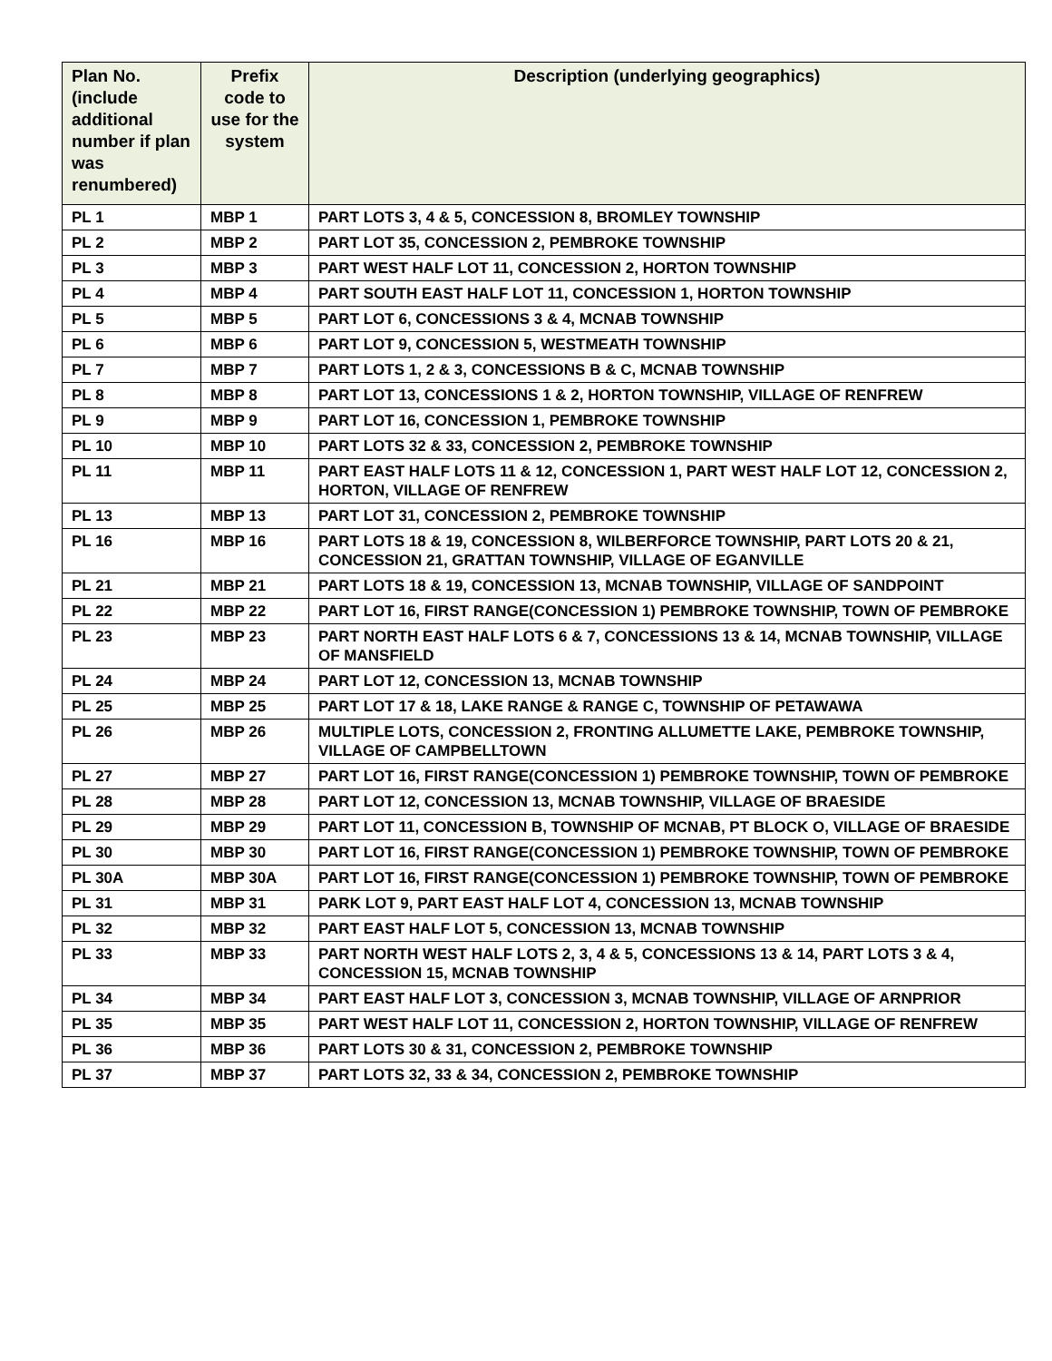| Plan No. (include additional number if plan was renumbered) | Prefix code to use for the system | Description (underlying geographics) |
| --- | --- | --- |
| PL 1 | MBP 1 | PART LOTS 3, 4 & 5, CONCESSION 8, BROMLEY TOWNSHIP |
| PL 2 | MBP 2 | PART LOT 35, CONCESSION 2, PEMBROKE TOWNSHIP |
| PL 3 | MBP 3 | PART WEST HALF LOT 11, CONCESSION 2, HORTON TOWNSHIP |
| PL 4 | MBP 4 | PART SOUTH EAST HALF LOT 11, CONCESSION 1, HORTON TOWNSHIP |
| PL 5 | MBP 5 | PART LOT 6, CONCESSIONS 3 & 4, MCNAB TOWNSHIP |
| PL 6 | MBP 6 | PART LOT 9, CONCESSION 5, WESTMEATH TOWNSHIP |
| PL 7 | MBP 7 | PART LOTS 1, 2 & 3, CONCESSIONS B & C, MCNAB TOWNSHIP |
| PL 8 | MBP 8 | PART LOT 13, CONCESSIONS 1 & 2, HORTON TOWNSHIP, VILLAGE OF RENFREW |
| PL 9 | MBP 9 | PART LOT 16, CONCESSION 1, PEMBROKE TOWNSHIP |
| PL 10 | MBP 10 | PART LOTS 32 & 33, CONCESSION 2, PEMBROKE TOWNSHIP |
| PL 11 | MBP 11 | PART EAST HALF LOTS 11 & 12, CONCESSION 1, PART WEST HALF LOT 12, CONCESSION 2, HORTON, VILLAGE OF RENFREW |
| PL 13 | MBP 13 | PART LOT 31, CONCESSION 2, PEMBROKE TOWNSHIP |
| PL 16 | MBP 16 | PART LOTS 18 & 19, CONCESSION 8, WILBERFORCE TOWNSHIP, PART LOTS 20 & 21, CONCESSION 21, GRATTAN TOWNSHIP, VILLAGE OF EGANVILLE |
| PL 21 | MBP 21 | PART LOTS 18 & 19, CONCESSION 13, MCNAB TOWNSHIP, VILLAGE OF SANDPOINT |
| PL 22 | MBP 22 | PART LOT 16, FIRST RANGE(CONCESSION 1) PEMBROKE TOWNSHIP, TOWN OF PEMBROKE |
| PL 23 | MBP 23 | PART NORTH EAST HALF LOTS 6 & 7, CONCESSIONS 13 & 14, MCNAB TOWNSHIP, VILLAGE OF MANSFIELD |
| PL 24 | MBP 24 | PART LOT 12, CONCESSION 13, MCNAB TOWNSHIP |
| PL 25 | MBP 25 | PART LOT 17 & 18, LAKE RANGE & RANGE C, TOWNSHIP OF PETAWAWA |
| PL 26 | MBP 26 | MULTIPLE LOTS, CONCESSION 2, FRONTING ALLUMETTE LAKE, PEMBROKE TOWNSHIP, VILLAGE OF CAMPBELLTOWN |
| PL 27 | MBP 27 | PART LOT 16, FIRST RANGE(CONCESSION 1) PEMBROKE TOWNSHIP, TOWN OF PEMBROKE |
| PL 28 | MBP 28 | PART LOT 12, CONCESSION 13, MCNAB TOWNSHIP, VILLAGE OF BRAESIDE |
| PL 29 | MBP 29 | PART LOT 11, CONCESSION B, TOWNSHIP OF MCNAB, PT BLOCK O, VILLAGE OF BRAESIDE |
| PL 30 | MBP 30 | PART LOT 16, FIRST RANGE(CONCESSION 1) PEMBROKE TOWNSHIP, TOWN OF PEMBROKE |
| PL 30A | MBP 30A | PART LOT 16, FIRST RANGE(CONCESSION 1) PEMBROKE TOWNSHIP, TOWN OF PEMBROKE |
| PL 31 | MBP 31 | PARK LOT 9, PART EAST HALF LOT 4, CONCESSION 13, MCNAB TOWNSHIP |
| PL 32 | MBP 32 | PART EAST HALF LOT 5, CONCESSION 13, MCNAB TOWNSHIP |
| PL 33 | MBP 33 | PART NORTH WEST HALF LOTS 2, 3, 4 & 5, CONCESSIONS 13 & 14, PART LOTS 3 & 4, CONCESSION 15, MCNAB TOWNSHIP |
| PL 34 | MBP 34 | PART EAST HALF LOT 3, CONCESSION 3, MCNAB TOWNSHIP, VILLAGE OF ARNPRIOR |
| PL 35 | MBP 35 | PART WEST HALF LOT 11, CONCESSION 2, HORTON TOWNSHIP, VILLAGE OF RENFREW |
| PL 36 | MBP 36 | PART LOTS 30 & 31, CONCESSION 2, PEMBROKE TOWNSHIP |
| PL 37 | MBP 37 | PART LOTS 32, 33 & 34, CONCESSION 2, PEMBROKE TOWNSHIP |